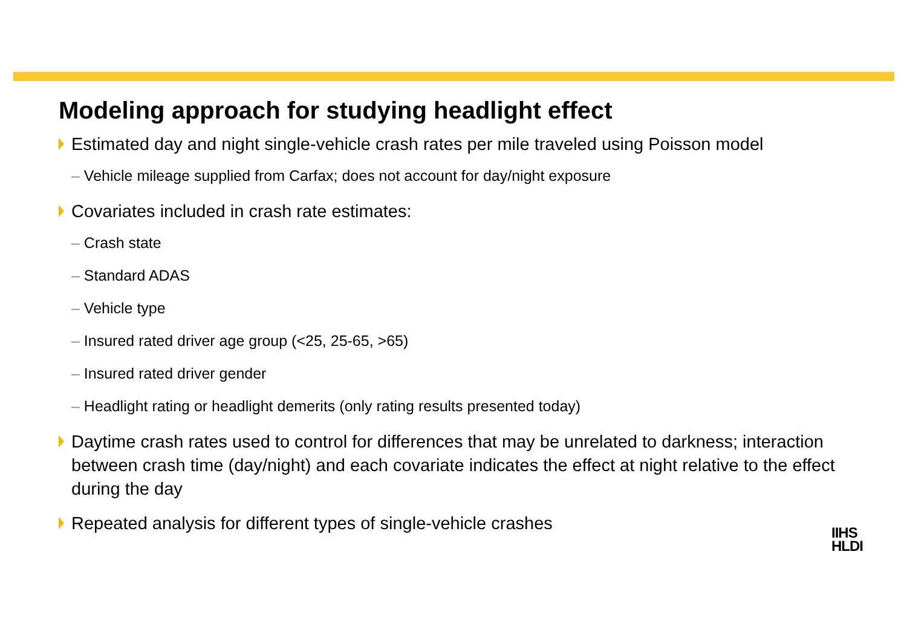Modeling approach for studying headlight effect
Estimated day and night single-vehicle crash rates per mile traveled using Poisson model
– Vehicle mileage supplied from Carfax; does not account for day/night exposure
Covariates included in crash rate estimates:
– Crash state
– Standard ADAS
– Vehicle type
– Insured rated driver age group (<25, 25-65, >65)
– Insured rated driver gender
– Headlight rating or headlight demerits (only rating results presented today)
Daytime crash rates used to control for differences that may be unrelated to darkness; interaction between crash time (day/night) and each covariate indicates the effect at night relative to the effect during the day
Repeated analysis for different types of single-vehicle crashes
IIHS
HLDI